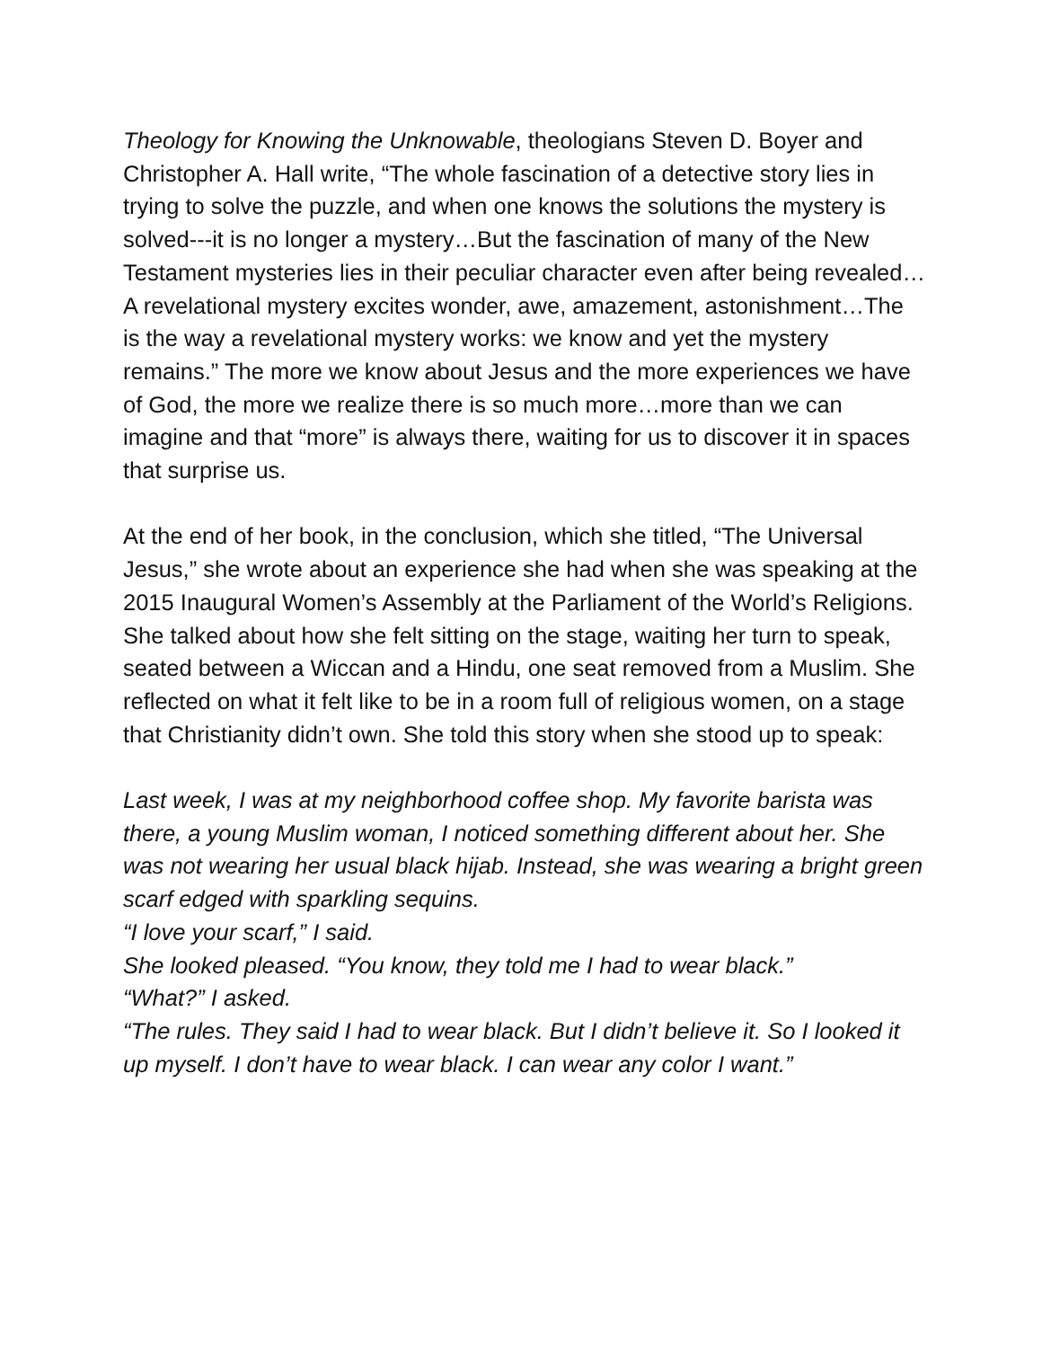Theology for Knowing the Unknowable, theologians Steven D. Boyer and Christopher A. Hall write, “The whole fascination of a detective story lies in trying to solve the puzzle, and when one knows the solutions the mystery is solved---it is no longer a mystery…But the fascination of many of the New Testament mysteries lies in their peculiar character even after being revealed…A revelational mystery excites wonder, awe, amazement, astonishment…The is the way a revelational mystery works: we know and yet the mystery remains.” The more we know about Jesus and the more experiences we have of God, the more we realize there is so much more…more than we can imagine and that “more” is always there, waiting for us to discover it in spaces that surprise us.
At the end of her book, in the conclusion, which she titled, “The Universal Jesus,” she wrote about an experience she had when she was speaking at the 2015 Inaugural Women’s Assembly at the Parliament of the World’s Religions. She talked about how she felt sitting on the stage, waiting her turn to speak, seated between a Wiccan and a Hindu, one seat removed from a Muslim. She reflected on what it felt like to be in a room full of religious women, on a stage that Christianity didn’t own. She told this story when she stood up to speak:
Last week, I was at my neighborhood coffee shop. My favorite barista was there, a young Muslim woman, I noticed something different about her. She was not wearing her usual black hijab. Instead, she was wearing a bright green scarf edged with sparkling sequins.
“I love your scarf,” I said.
She looked pleased. “You know, they told me I had to wear black.”
“What?” I asked.
“The rules. They said I had to wear black. But I didn’t believe it. So I looked it up myself. I don’t have to wear black. I can wear any color I want.”